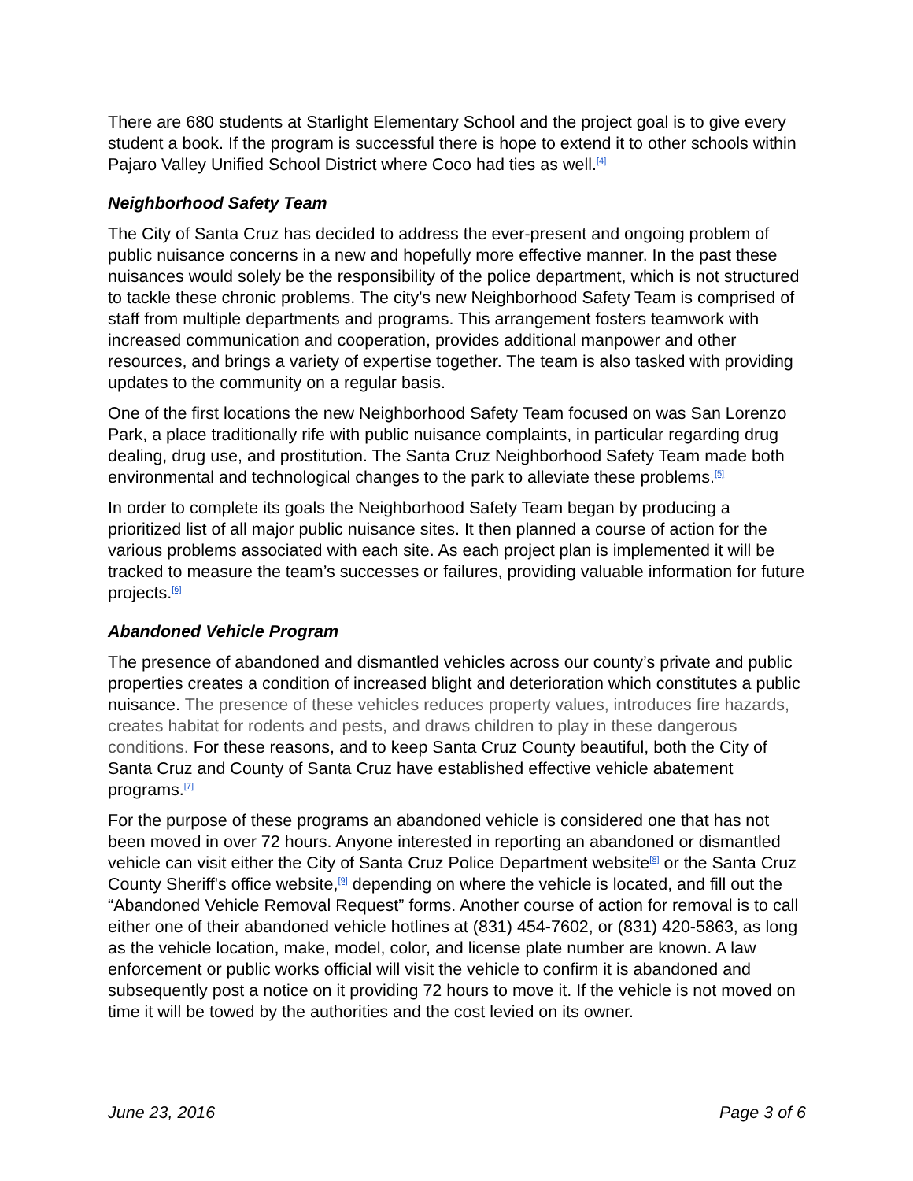There are 680 students at Starlight Elementary School and the project goal is to give every student a book. If the program is successful there is hope to extend it to other schools within Pajaro Valley Unified School District where Coco had ties as well.<sup>[4]</sup>
Neighborhood Safety Team
The City of Santa Cruz has decided to address the ever-present and ongoing problem of public nuisance concerns in a new and hopefully more effective manner. In the past these nuisances would solely be the responsibility of the police department, which is not structured to tackle these chronic problems. The city's new Neighborhood Safety Team is comprised of staff from multiple departments and programs. This arrangement fosters teamwork with increased communication and cooperation, provides additional manpower and other resources, and brings a variety of expertise together. The team is also tasked with providing updates to the community on a regular basis.
One of the first locations the new Neighborhood Safety Team focused on was San Lorenzo Park, a place traditionally rife with public nuisance complaints, in particular regarding drug dealing, drug use, and prostitution. The Santa Cruz Neighborhood Safety Team made both environmental and technological changes to the park to alleviate these problems.<sup>[5]</sup>
In order to complete its goals the Neighborhood Safety Team began by producing a prioritized list of all major public nuisance sites. It then planned a course of action for the various problems associated with each site. As each project plan is implemented it will be tracked to measure the team’s successes or failures, providing valuable information for future projects.<sup>[6]</sup>
Abandoned Vehicle Program
The presence of abandoned and dismantled vehicles across our county’s private and public properties creates a condition of increased blight and deterioration which constitutes a public nuisance. The presence of these vehicles reduces property values, introduces fire hazards, creates habitat for rodents and pests, and draws children to play in these dangerous conditions. For these reasons, and to keep Santa Cruz County beautiful, both the City of Santa Cruz and County of Santa Cruz have established effective vehicle abatement programs.<sup>[7]</sup>
For the purpose of these programs an abandoned vehicle is considered one that has not been moved in over 72 hours. Anyone interested in reporting an abandoned or dismantled vehicle can visit either the City of Santa Cruz Police Department website<sup>[8]</sup> or the Santa Cruz County Sheriff's office website,<sup>[9]</sup> depending on where the vehicle is located, and fill out the “Abandoned Vehicle Removal Request” forms. Another course of action for removal is to call either one of their abandoned vehicle hotlines at (831) 454-7602, or (831) 420-5863, as long as the vehicle location, make, model, color, and license plate number are known. A law enforcement or public works official will visit the vehicle to confirm it is abandoned and subsequently post a notice on it providing 72 hours to move it. If the vehicle is not moved on time it will be towed by the authorities and the cost levied on its owner.
June 23, 2016 Page 3 of 6